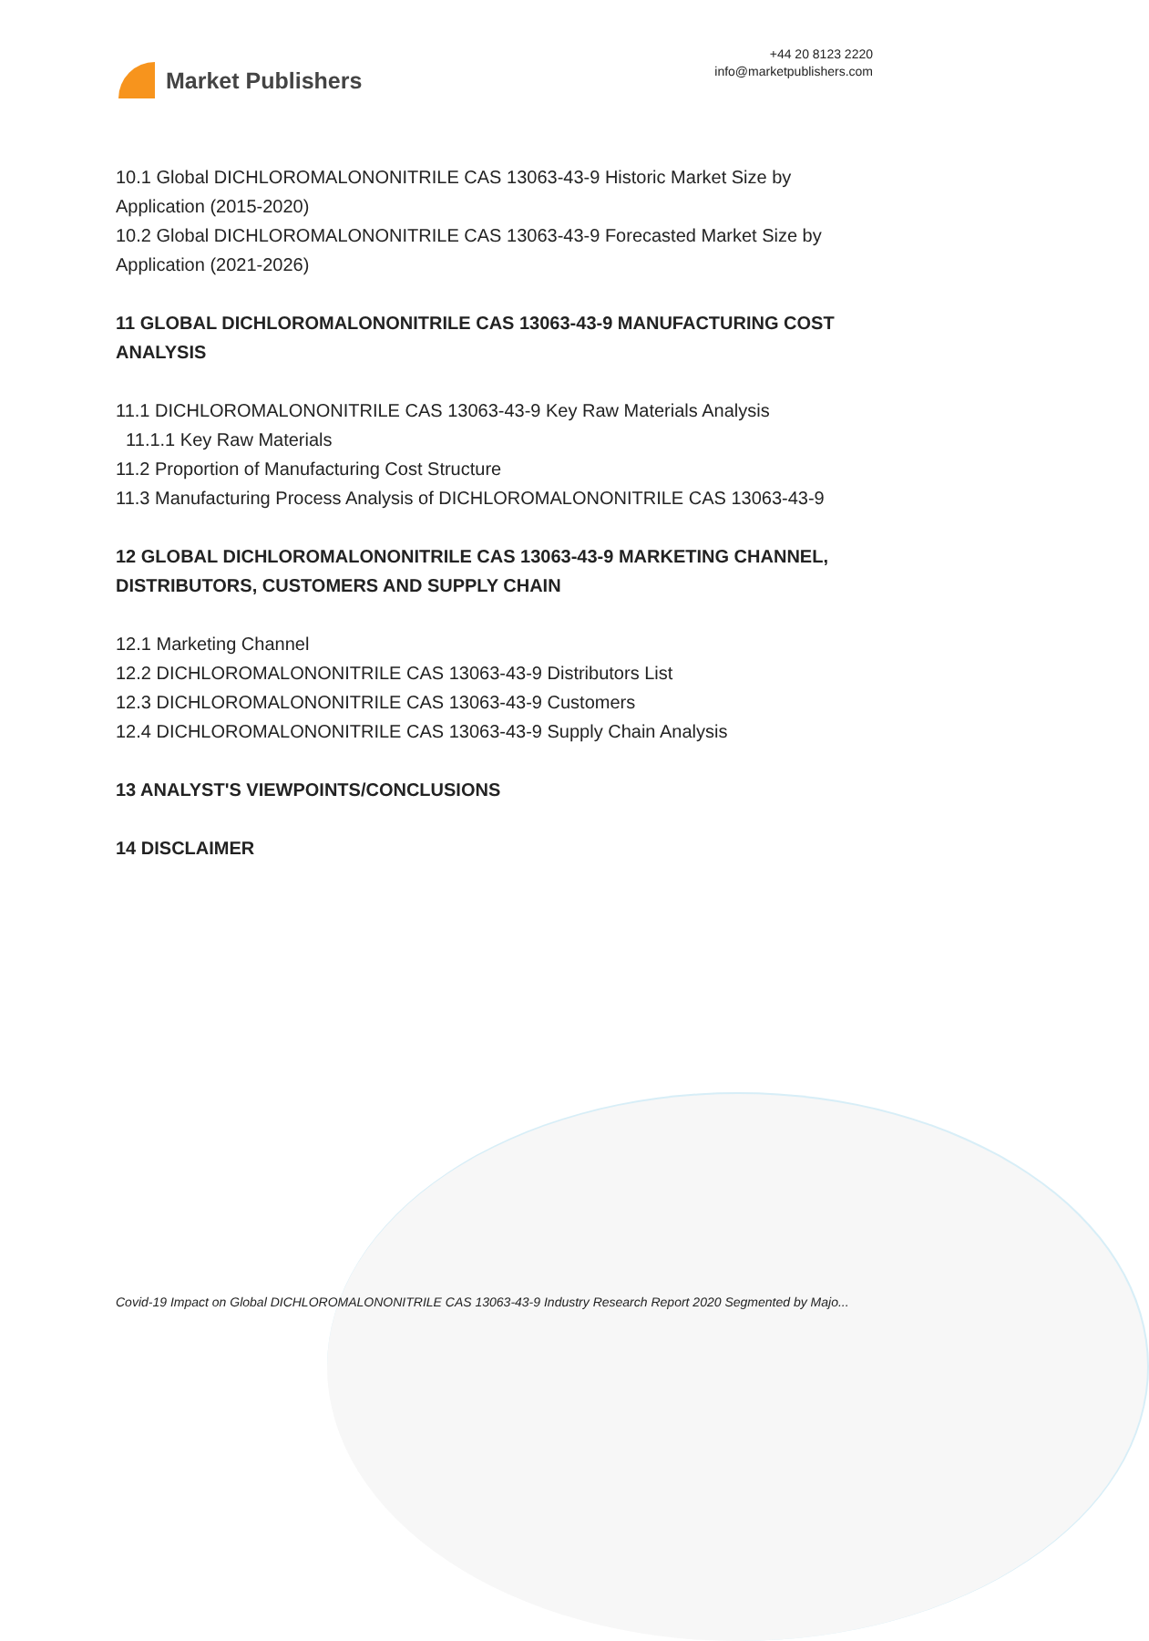Market Publishers
+44 20 8123 2220
info@marketpublishers.com
10.1 Global DICHLOROMALONONITRILE CAS 13063-43-9 Historic Market Size by Application (2015-2020)
10.2 Global DICHLOROMALONONITRILE CAS 13063-43-9 Forecasted Market Size by Application (2021-2026)
11 GLOBAL DICHLOROMALONONITRILE CAS 13063-43-9 MANUFACTURING COST ANALYSIS
11.1 DICHLOROMALONONITRILE CAS 13063-43-9 Key Raw Materials Analysis
11.1.1 Key Raw Materials
11.2 Proportion of Manufacturing Cost Structure
11.3 Manufacturing Process Analysis of DICHLOROMALONONITRILE CAS 13063-43-9
12 GLOBAL DICHLOROMALONONITRILE CAS 13063-43-9 MARKETING CHANNEL, DISTRIBUTORS, CUSTOMERS AND SUPPLY CHAIN
12.1 Marketing Channel
12.2 DICHLOROMALONONITRILE CAS 13063-43-9 Distributors List
12.3 DICHLOROMALONONITRILE CAS 13063-43-9 Customers
12.4 DICHLOROMALONONITRILE CAS 13063-43-9 Supply Chain Analysis
13 ANALYST'S VIEWPOINTS/CONCLUSIONS
14 DISCLAIMER
Covid-19 Impact on Global DICHLOROMALONONITRILE CAS 13063-43-9 Industry Research Report 2020 Segmented by Majo...